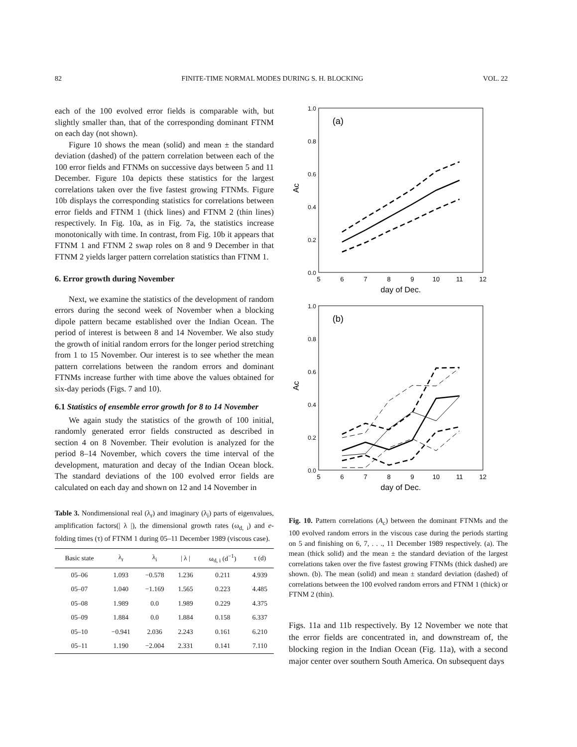82 FINITE-TIME NORMAL MODES DURING S. H. BLOCKING VOL. 22
each of the 100 evolved error fields is comparable with, but slightly smaller than, that of the corresponding dominant FTNM on each day (not shown).
Figure 10 shows the mean (solid) and mean ± the standard deviation (dashed) of the pattern correlation between each of the 100 error fields and FTNMs on successive days between 5 and 11 December. Figure 10a depicts these statistics for the largest correlations taken over the five fastest growing FTNMs. Figure 10b displays the corresponding statistics for correlations between error fields and FTNM 1 (thick lines) and FTNM 2 (thin lines) respectively. In Fig. 10a, as in Fig. 7a, the statistics increase monotonically with time. In contrast, from Fig. 10b it appears that FTNM 1 and FTNM 2 swap roles on 8 and 9 December in that FTNM 2 yields larger pattern correlation statistics than FTNM 1.
6. Error growth during November
Next, we examine the statistics of the development of random errors during the second week of November when a blocking dipole pattern became established over the Indian Ocean. The period of interest is between 8 and 14 November. We also study the growth of initial random errors for the longer period stretching from 1 to 15 November. Our interest is to see whether the mean pattern correlations between the random errors and dominant FTNMs increase further with time above the values obtained for six-day periods (Figs. 7 and 10).
6.1 Statistics of ensemble error growth for 8 to 14 November
We again study the statistics of the growth of 100 initial, randomly generated error fields constructed as described in section 4 on 8 November. Their evolution is analyzed for the period 8–14 November, which covers the time interval of the development, maturation and decay of the Indian Ocean block. The standard deviations of the 100 evolved error fields are calculated on each day and shown on 12 and 14 November in
Table 3. Nondimensional real (λ<sub>r</sub>) and imaginary (λ<sub>i</sub>) parts of eigenvalues, amplification factors(| λ |), the dimensional growth rates (ω<sub>d, i</sub>) and e-folding times (τ) of FTNM 1 during 05–11 December 1989 (viscous case).
| Basic state | λ<sub>r</sub> | λ<sub>i</sub> | / λ / | ω<sub>d, i</sub> (d<sup>−1</sup>) | τ (d) |
| --- | --- | --- | --- | --- | --- |
| 05–06 | 1.093 | −0.578 | 1.236 | 0.211 | 4.939 |
| 05–07 | 1.040 | −1.169 | 1.565 | 0.223 | 4.485 |
| 05–08 | 1.989 | 0.0 | 1.989 | 0.229 | 4.375 |
| 05–09 | 1.884 | 0.0 | 1.884 | 0.158 | 6.337 |
| 05–10 | −0.941 | 2.036 | 2.243 | 0.161 | 6.210 |
| 05–11 | 1.190 | −2.004 | 2.331 | 0.141 | 7.110 |
(a)
1.0
0.8
0.6
0.4
0.2
0.0
5
6
7
8
9
10
11
12
day of Dec.
Ac
(b)
1.0
0.8
0.6
0.4
0.2
0.0
5
6
7
8
9
10
11
12
day of Dec.
Ac
Fig. 10. Pattern correlations (A<sub>c</sub>) between the dominant FTNMs and the 100 evolved random errors in the viscous case during the periods starting on 5 and finishing on 6, 7, . . ., 11 December 1989 respectively. (a). The mean (thick solid) and the mean ± the standard deviation of the largest correlations taken over the five fastest growing FTNMs (thick dashed) are shown. (b). The mean (solid) and mean ± standard deviation (dashed) of correlations between the 100 evolved random errors and FTNM 1 (thick) or FTNM 2 (thin).
Figs. 11a and 11b respectively. By 12 November we note that the error fields are concentrated in, and downstream of, the blocking region in the Indian Ocean (Fig. 11a), with a second major center over southern South America. On subsequent days